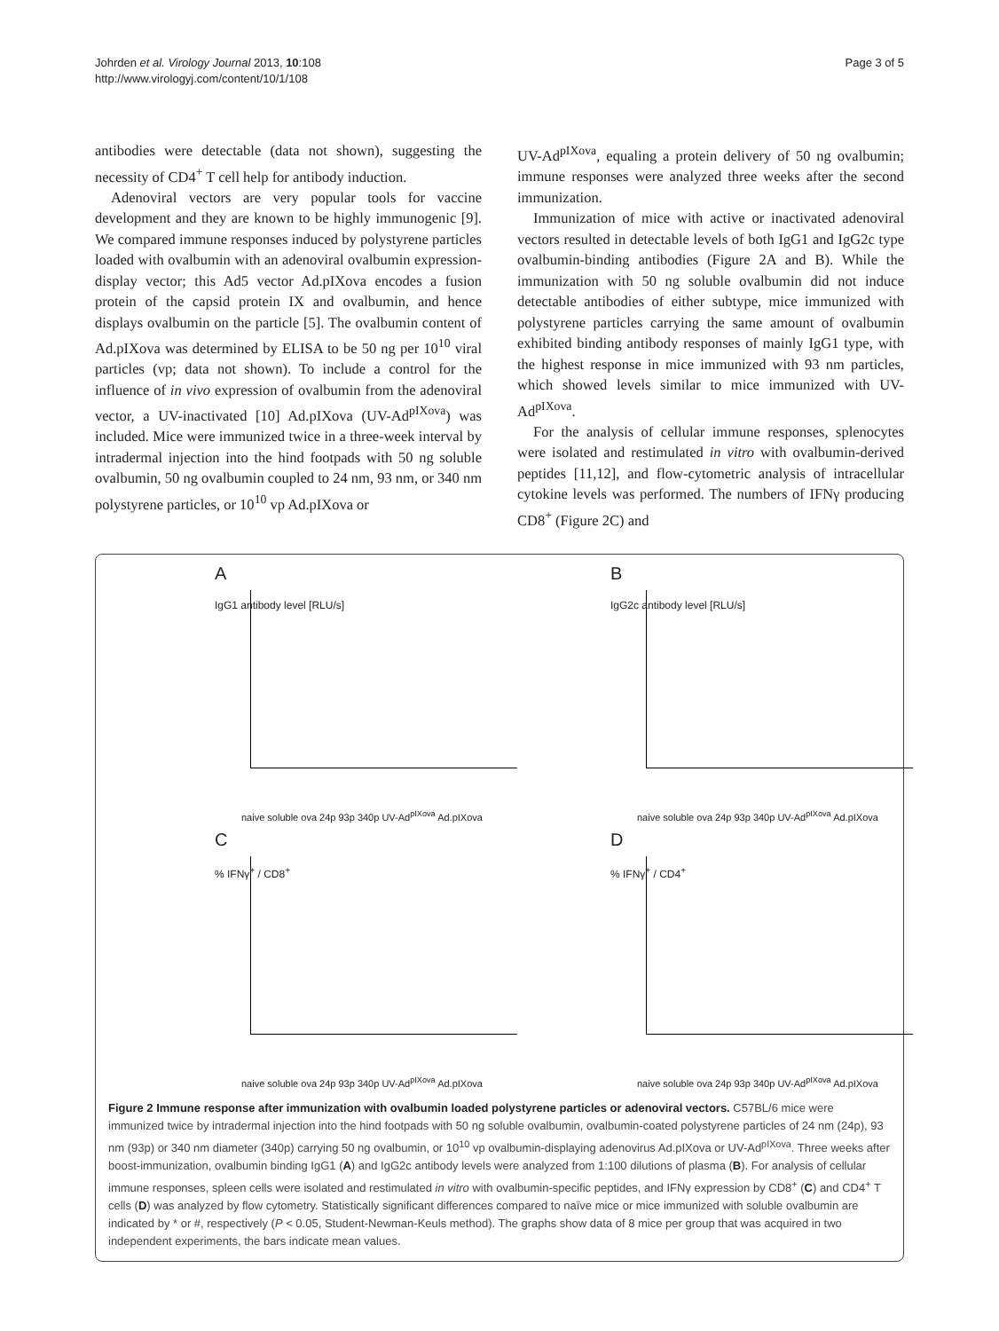Johrden et al. Virology Journal 2013, 10:108
http://www.virologyj.com/content/10/1/108
Page 3 of 5
antibodies were detectable (data not shown), suggesting the necessity of CD4<sup>+</sup> T cell help for antibody induction.
Adenoviral vectors are very popular tools for vaccine development and they are known to be highly immunogenic [9]. We compared immune responses induced by polystyrene particles loaded with ovalbumin with an adenoviral ovalbumin expression-display vector; this Ad5 vector Ad.pIXova encodes a fusion protein of the capsid protein IX and ovalbumin, and hence displays ovalbumin on the particle [5]. The ovalbumin content of Ad.pIXova was determined by ELISA to be 50 ng per 10<sup>10</sup> viral particles (vp; data not shown). To include a control for the influence of in vivo expression of ovalbumin from the adenoviral vector, a UV-inactivated [10] Ad.pIXova (UV-Ad<sup>pIXova</sup>) was included. Mice were immunized twice in a three-week interval by intradermal injection into the hind footpads with 50 ng soluble ovalbumin, 50 ng ovalbumin coupled to 24 nm, 93 nm, or 340 nm polystyrene particles, or 10<sup>10</sup> vp Ad.pIXova or
UV-Ad<sup>pIXova</sup>, equaling a protein delivery of 50 ng ovalbumin; immune responses were analyzed three weeks after the second immunization.
Immunization of mice with active or inactivated adenoviral vectors resulted in detectable levels of both IgG1 and IgG2c type ovalbumin-binding antibodies (Figure 2A and B). While the immunization with 50 ng soluble ovalbumin did not induce detectable antibodies of either subtype, mice immunized with polystyrene particles carrying the same amount of ovalbumin exhibited binding antibody responses of mainly IgG1 type, with the highest response in mice immunized with 93 nm particles, which showed levels similar to mice immunized with UV-Ad<sup>pIXova</sup>.
For the analysis of cellular immune responses, splenocytes were isolated and restimulated in vitro with ovalbumin-derived peptides [11,12], and flow-cytometric analysis of intracellular cytokine levels was performed. The numbers of IFNγ producing CD8<sup>+</sup> (Figure 2C) and
A
IgG1 antibody level [RLU/s]
naive soluble ova 24p 93p 340p UV-Ad<sup>pIXova</sup> Ad.pIXova
B
IgG2c antibody level [RLU/s]
naive soluble ova 24p 93p 340p UV-Ad<sup>pIXova</sup> Ad.pIXova
C
% IFNγ<sup>+</sup> / CD8<sup>+</sup>
naive soluble ova 24p 93p 340p UV-Ad<sup>pIXova</sup> Ad.pIXova
D
% IFNγ<sup>+</sup> / CD4<sup>+</sup>
naive soluble ova 24p 93p 340p UV-Ad<sup>pIXova</sup> Ad.pIXova
Figure 2 Immune response after immunization with ovalbumin loaded polystyrene particles or adenoviral vectors. C57BL/6 mice were immunized twice by intradermal injection into the hind footpads with 50 ng soluble ovalbumin, ovalbumin-coated polystyrene particles of 24 nm (24p), 93 nm (93p) or 340 nm diameter (340p) carrying 50 ng ovalbumin, or 10<sup>10</sup> vp ovalbumin-displaying adenovirus Ad.pIXova or UV-Ad<sup>pIXova</sup>. Three weeks after boost-immunization, ovalbumin binding IgG1 (A) and IgG2c antibody levels were analyzed from 1:100 dilutions of plasma (B). For analysis of cellular immune responses, spleen cells were isolated and restimulated in vitro with ovalbumin-specific peptides, and IFNγ expression by CD8<sup>+</sup> (C) and CD4<sup>+</sup> T cells (D) was analyzed by flow cytometry. Statistically significant differences compared to naïve mice or mice immunized with soluble ovalbumin are indicated by * or #, respectively (P < 0.05, Student-Newman-Keuls method). The graphs show data of 8 mice per group that was acquired in two independent experiments, the bars indicate mean values.